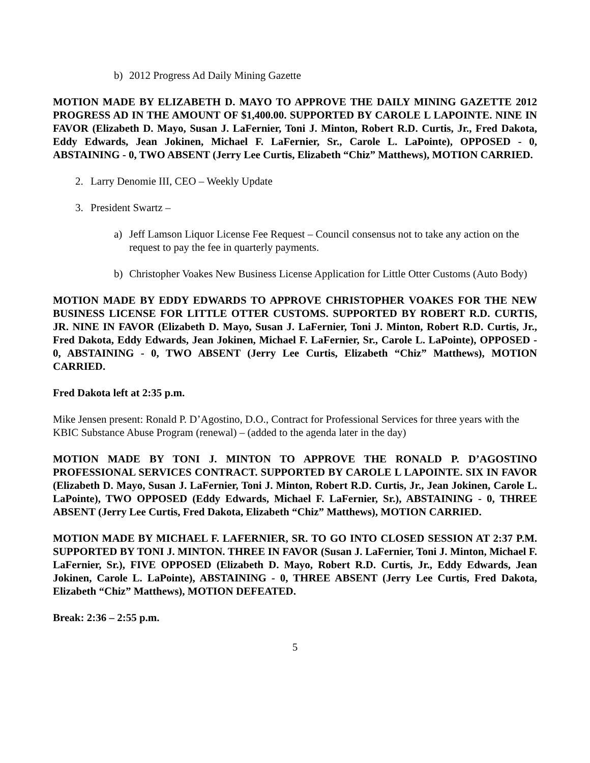b) 2012 Progress Ad Daily Mining Gazette
MOTION MADE BY ELIZABETH D. MAYO TO APPROVE THE DAILY MINING GAZETTE 2012 PROGRESS AD IN THE AMOUNT OF $1,400.00. SUPPORTED BY CAROLE L LAPOINTE. NINE IN FAVOR (Elizabeth D. Mayo, Susan J. LaFernier, Toni J. Minton, Robert R.D. Curtis, Jr., Fred Dakota, Eddy Edwards, Jean Jokinen, Michael F. LaFernier, Sr., Carole L. LaPointe), OPPOSED - 0, ABSTAINING - 0, TWO ABSENT (Jerry Lee Curtis, Elizabeth “Chiz” Matthews), MOTION CARRIED.
2. Larry Denomie III, CEO – Weekly Update
3. President Swartz –
a) Jeff Lamson Liquor License Fee Request – Council consensus not to take any action on the request to pay the fee in quarterly payments.
b) Christopher Voakes New Business License Application for Little Otter Customs (Auto Body)
MOTION MADE BY EDDY EDWARDS TO APPROVE CHRISTOPHER VOAKES FOR THE NEW BUSINESS LICENSE FOR LITTLE OTTER CUSTOMS. SUPPORTED BY ROBERT R.D. CURTIS, JR. NINE IN FAVOR (Elizabeth D. Mayo, Susan J. LaFernier, Toni J. Minton, Robert R.D. Curtis, Jr., Fred Dakota, Eddy Edwards, Jean Jokinen, Michael F. LaFernier, Sr., Carole L. LaPointe), OPPOSED - 0, ABSTAINING - 0, TWO ABSENT (Jerry Lee Curtis, Elizabeth “Chiz” Matthews), MOTION CARRIED.
Fred Dakota left at 2:35 p.m.
Mike Jensen present: Ronald P. D’Agostino, D.O., Contract for Professional Services for three years with the KBIC Substance Abuse Program (renewal) – (added to the agenda later in the day)
MOTION MADE BY TONI J. MINTON TO APPROVE THE RONALD P. D’AGOSTINO PROFESSIONAL SERVICES CONTRACT. SUPPORTED BY CAROLE L LAPOINTE. SIX IN FAVOR (Elizabeth D. Mayo, Susan J. LaFernier, Toni J. Minton, Robert R.D. Curtis, Jr., Jean Jokinen, Carole L. LaPointe), TWO OPPOSED (Eddy Edwards, Michael F. LaFernier, Sr.), ABSTAINING - 0, THREE ABSENT (Jerry Lee Curtis, Fred Dakota, Elizabeth “Chiz” Matthews), MOTION CARRIED.
MOTION MADE BY MICHAEL F. LAFERNIER, SR. TO GO INTO CLOSED SESSION AT 2:37 P.M. SUPPORTED BY TONI J. MINTON. THREE IN FAVOR (Susan J. LaFernier, Toni J. Minton, Michael F. LaFernier, Sr.), FIVE OPPOSED (Elizabeth D. Mayo, Robert R.D. Curtis, Jr., Eddy Edwards, Jean Jokinen, Carole L. LaPointe), ABSTAINING - 0, THREE ABSENT (Jerry Lee Curtis, Fred Dakota, Elizabeth “Chiz” Matthews), MOTION DEFEATED.
Break: 2:36 – 2:55 p.m.
5